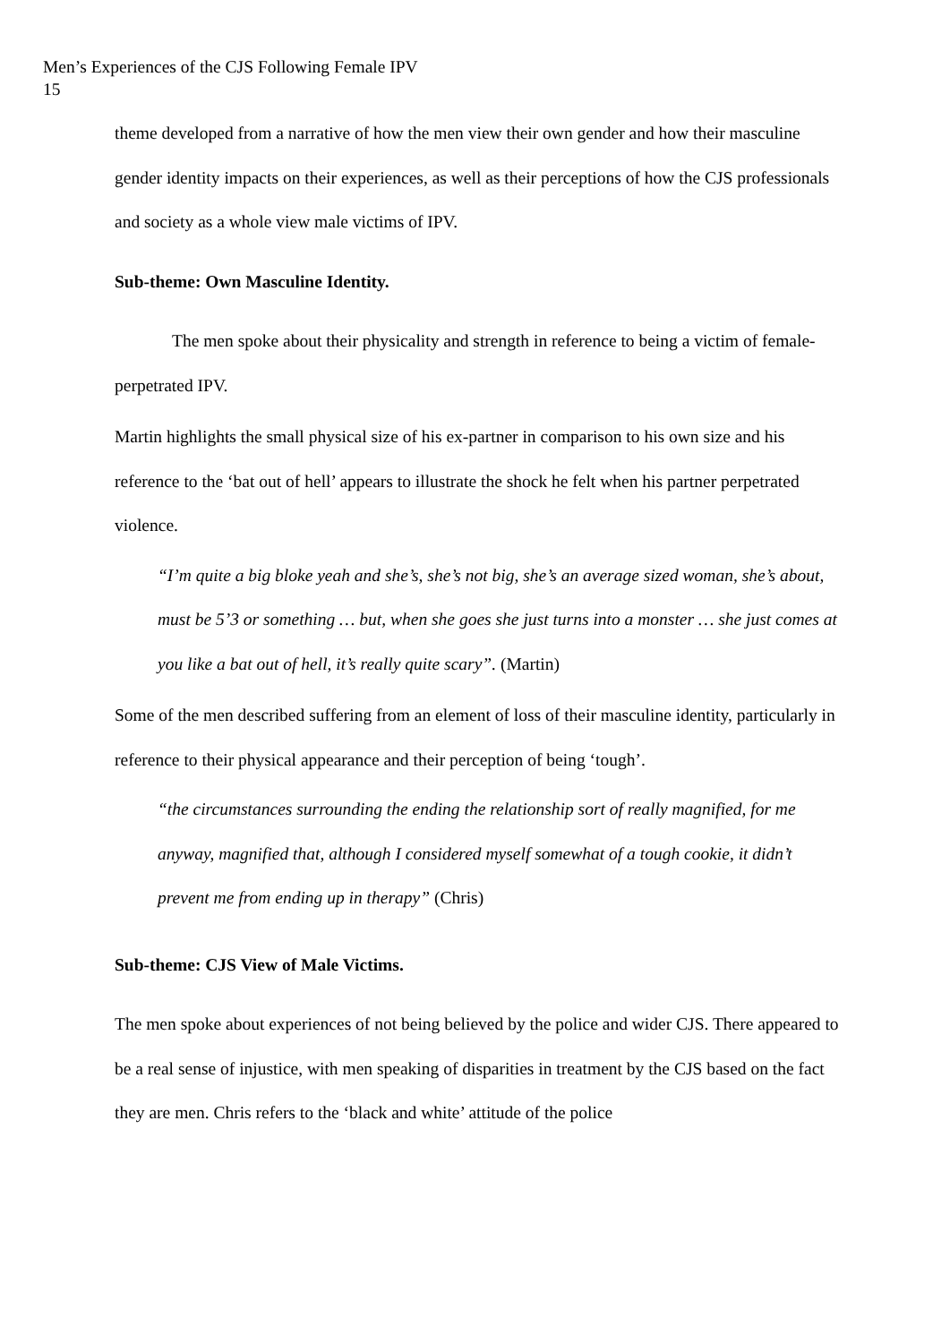Men’s Experiences of the CJS Following Female IPV
15
theme developed from a narrative of how the men view their own gender and how their masculine gender identity impacts on their experiences, as well as their perceptions of how the CJS professionals and society as a whole view male victims of IPV.
Sub-theme: Own Masculine Identity.
The men spoke about their physicality and strength in reference to being a victim of female-perpetrated IPV.
Martin highlights the small physical size of his ex-partner in comparison to his own size and his reference to the ‘bat out of hell’ appears to illustrate the shock he felt when his partner perpetrated violence.
“I’m quite a big bloke yeah and she’s, she’s not big, she’s an average sized woman, she’s about, must be 5’3 or something … but, when she goes she just turns into a monster … she just comes at you like a bat out of hell, it’s really quite scary”. (Martin)
Some of the men described suffering from an element of loss of their masculine identity, particularly in reference to their physical appearance and their perception of being ‘tough’.
“the circumstances surrounding the ending the relationship sort of really magnified, for me anyway, magnified that, although I considered myself somewhat of a tough cookie, it didn’t prevent me from ending up in therapy” (Chris)
Sub-theme: CJS View of Male Victims.
The men spoke about experiences of not being believed by the police and wider CJS. There appeared to be a real sense of injustice, with men speaking of disparities in treatment by the CJS based on the fact they are men. Chris refers to the ‘black and white’ attitude of the police